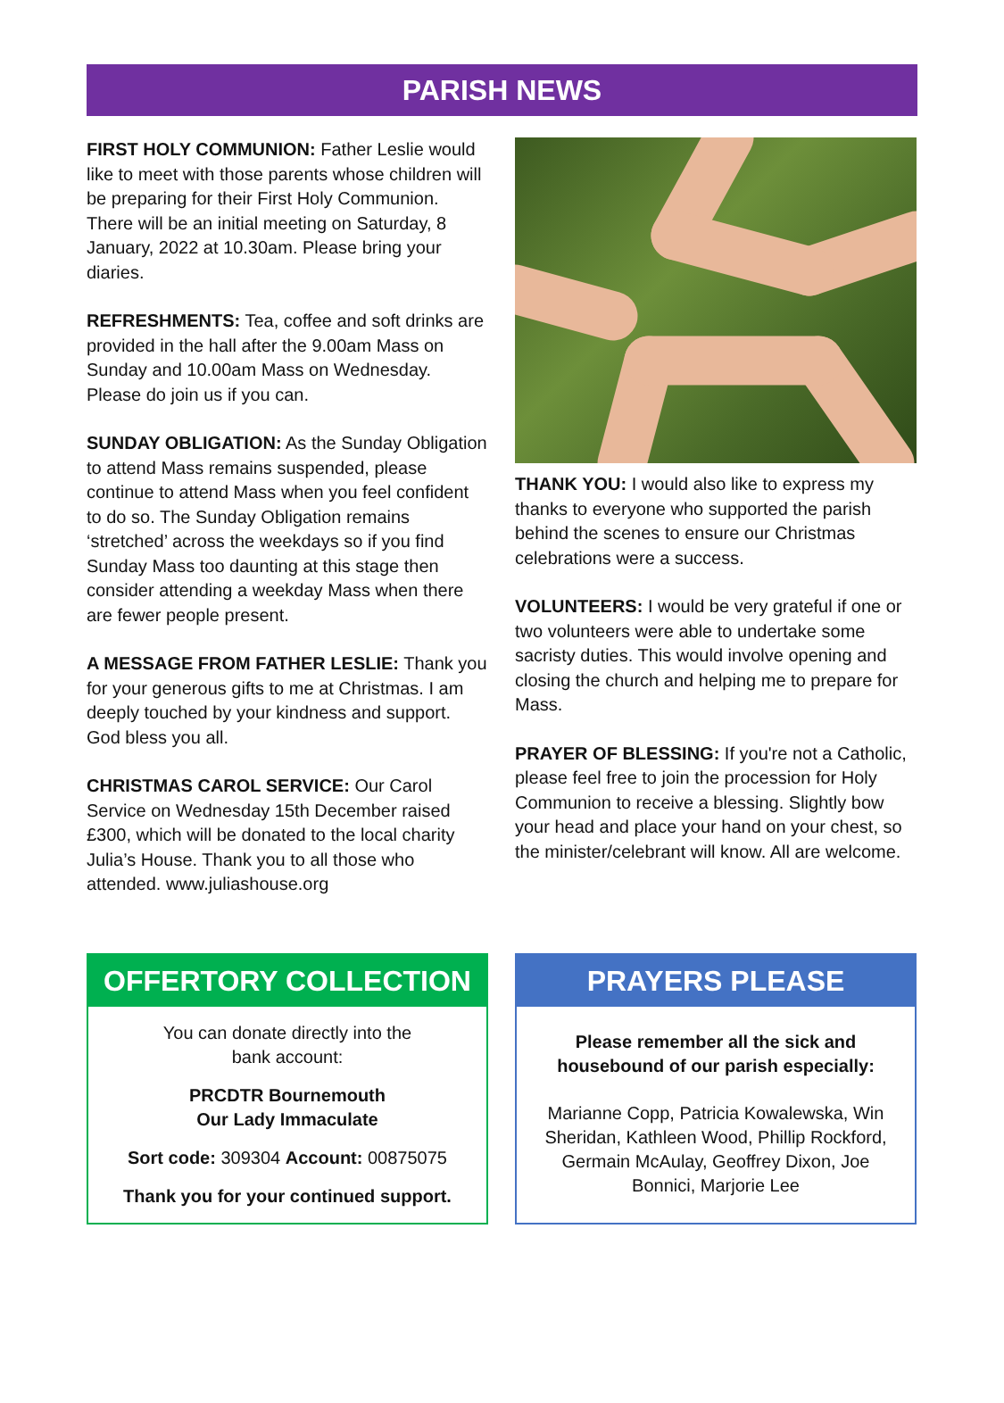PARISH NEWS
FIRST HOLY COMMUNION: Father Leslie would like to meet with those parents whose children will be preparing for their First Holy Communion. There will be an initial meeting on Saturday, 8 January, 2022 at 10.30am. Please bring your diaries.
REFRESHMENTS: Tea, coffee and soft drinks are provided in the hall after the 9.00am Mass on Sunday and 10.00am Mass on Wednesday. Please do join us if you can.
SUNDAY OBLIGATION: As the Sunday Obligation to attend Mass remains suspended, please continue to attend Mass when you feel confident to do so. The Sunday Obligation remains ‘stretched’ across the weekdays so if you find Sunday Mass too daunting at this stage then consider attending a weekday Mass when there are fewer people present.
A MESSAGE FROM FATHER LESLIE: Thank you for your generous gifts to me at Christmas. I am deeply touched by your kindness and support. God bless you all.
CHRISTMAS CAROL SERVICE: Our Carol Service on Wednesday 15th December raised £300, which will be donated to the local charity Julia’s House. Thank you to all those who attended. www.juliashouse.org
THANK YOU: I would also like to express my thanks to everyone who supported the parish behind the scenes to ensure our Christmas celebrations were a success.
VOLUNTEERS: I would be very grateful if one or two volunteers were able to undertake some sacristy duties. This would involve opening and closing the church and helping me to prepare for Mass.
PRAYER OF BLESSING: If you're not a Catholic, please feel free to join the procession for Holy Communion to receive a blessing. Slightly bow your head and place your hand on your chest, so the minister/celebrant will know. All are welcome.
OFFERTORY COLLECTION
You can donate directly into the
bank account:
PRCDTR Bournemouth
Our Lady Immaculate
Sort code: 309304 Account: 00875075
Thank you for your continued support.
PRAYERS PLEASE
Please remember all the sick and housebound of our parish especially:
Marianne Copp, Patricia Kowalewska, Win Sheridan, Kathleen Wood, Phillip Rockford, Germain McAulay, Geoffrey Dixon, Joe Bonnici, Marjorie Lee